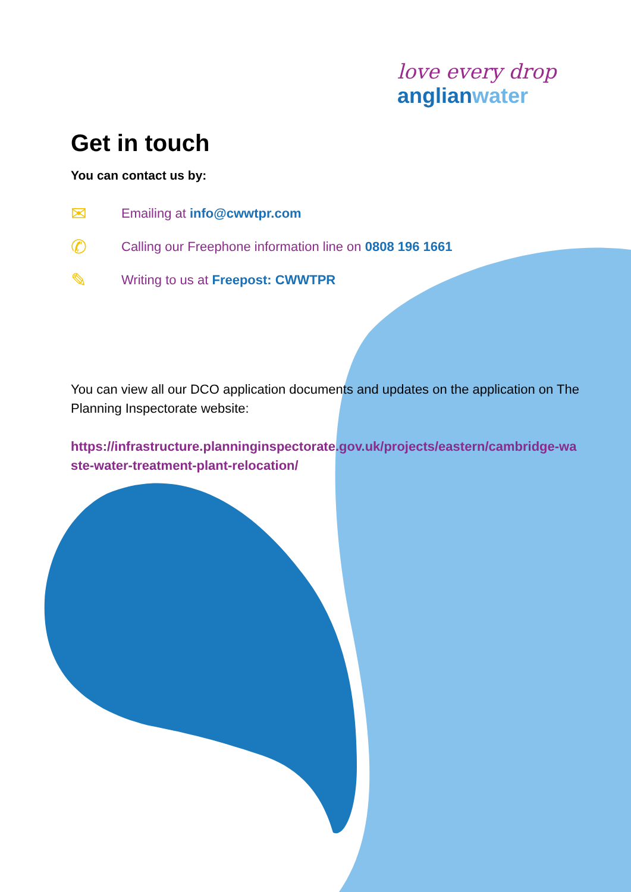love every drop
anglianwater
Get in touch
You can contact us by:
✉ Emailing at info@cwwtpr.com
✆ Calling our Freephone information line on 0808 196 1661
✎ Writing to us at Freepost: CWWTPR
You can view all our DCO application documents and updates on the application on The Planning Inspectorate website:
https://infrastructure.planninginspectorate.gov.uk/projects/eastern/cambridge-waste-water-treatment-plant-relocation/